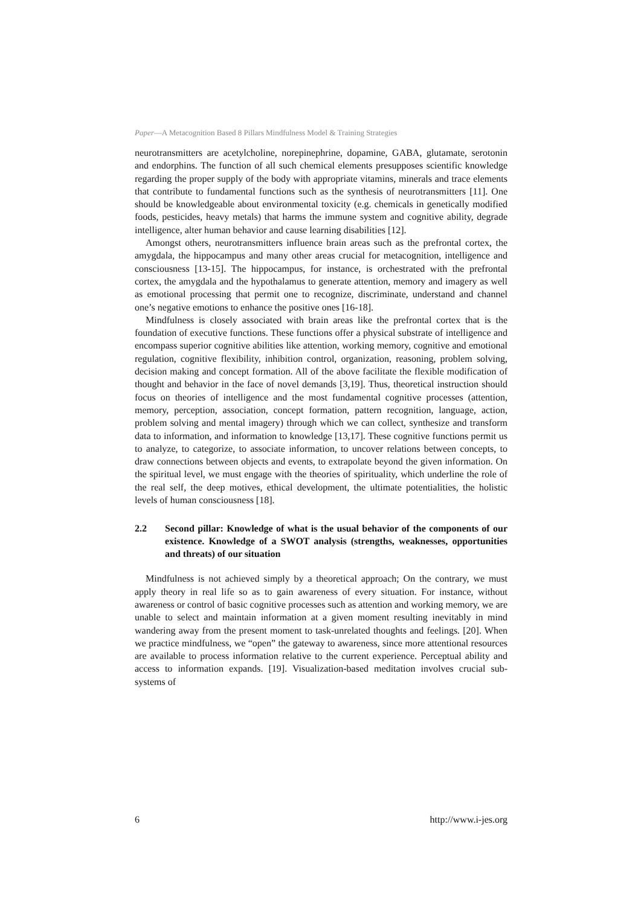Paper—A Metacognition Based 8 Pillars Mindfulness Model & Training Strategies
neurotransmitters are acetylcholine, norepinephrine, dopamine, GABA, glutamate, serotonin and endorphins. The function of all such chemical elements presupposes scientific knowledge regarding the proper supply of the body with appropriate vitamins, minerals and trace elements that contribute to fundamental functions such as the synthesis of neurotransmitters [11]. One should be knowledgeable about environmental toxicity (e.g. chemicals in genetically modified foods, pesticides, heavy metals) that harms the immune system and cognitive ability, degrade intelligence, alter human behavior and cause learning disabilities [12].
Amongst others, neurotransmitters influence brain areas such as the prefrontal cortex, the amygdala, the hippocampus and many other areas crucial for metacognition, intelligence and consciousness [13-15]. The hippocampus, for instance, is orchestrated with the prefrontal cortex, the amygdala and the hypothalamus to generate attention, memory and imagery as well as emotional processing that permit one to recognize, discriminate, understand and channel one’s negative emotions to enhance the positive ones [16-18].
Mindfulness is closely associated with brain areas like the prefrontal cortex that is the foundation of executive functions. These functions offer a physical substrate of intelligence and encompass superior cognitive abilities like attention, working memory, cognitive and emotional regulation, cognitive flexibility, inhibition control, organization, reasoning, problem solving, decision making and concept formation. All of the above facilitate the flexible modification of thought and behavior in the face of novel demands [3,19]. Thus, theoretical instruction should focus on theories of intelligence and the most fundamental cognitive processes (attention, memory, perception, association, concept formation, pattern recognition, language, action, problem solving and mental imagery) through which we can collect, synthesize and transform data to information, and information to knowledge [13,17]. These cognitive functions permit us to analyze, to categorize, to associate information, to uncover relations between concepts, to draw connections between objects and events, to extrapolate beyond the given information. On the spiritual level, we must engage with the theories of spirituality, which underline the role of the real self, the deep motives, ethical development, the ultimate potentialities, the holistic levels of human consciousness [18].
2.2 Second pillar: Knowledge of what is the usual behavior of the components of our existence. Knowledge of a SWOT analysis (strengths, weaknesses, opportunities and threats) of our situation
Mindfulness is not achieved simply by a theoretical approach; On the contrary, we must apply theory in real life so as to gain awareness of every situation. For instance, without awareness or control of basic cognitive processes such as attention and working memory, we are unable to select and maintain information at a given moment resulting inevitably in mind wandering away from the present moment to task-unrelated thoughts and feelings. [20]. When we practice mindfulness, we “open” the gateway to awareness, since more attentional resources are available to process information relative to the current experience. Perceptual ability and access to information expands. [19]. Visualization-based meditation involves crucial sub-systems of
6 http://www.i-jes.org